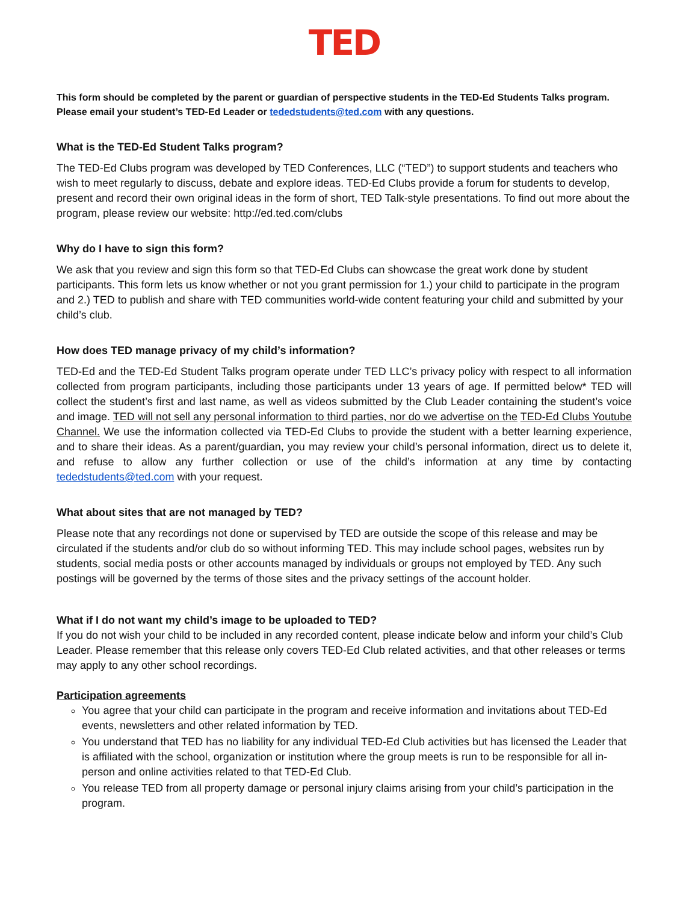TED
This form should be completed by the parent or guardian of perspective students in the TED-Ed Students Talks program.
Please email your student’s TED-Ed Leader or tededstudents@ted.com with any questions.
What is the TED-Ed Student Talks program?
The TED-Ed Clubs program was developed by TED Conferences, LLC (“TED”) to support students and teachers who wish to meet regularly to discuss, debate and explore ideas. TED-Ed Clubs provide a forum for students to develop, present and record their own original ideas in the form of short, TED Talk-style presentations. To find out more about the program, please review our website: http://ed.ted.com/clubs
Why do I have to sign this form?
We ask that you review and sign this form so that TED-Ed Clubs can showcase the great work done by student participants. This form lets us know whether or not you grant permission for 1.) your child to participate in the program and 2.) TED to publish and share with TED communities world-wide content featuring your child and submitted by your child’s club.
How does TED manage privacy of my child’s information?
TED-Ed and the TED-Ed Student Talks program operate under TED LLC’s privacy policy with respect to all information collected from program participants, including those participants under 13 years of age. If permitted below* TED will collect the student’s first and last name, as well as videos submitted by the Club Leader containing the student’s voice and image. TED will not sell any personal information to third parties, nor do we advertise on the TED-Ed Clubs Youtube Channel. We use the information collected via TED-Ed Clubs to provide the student with a better learning experience, and to share their ideas. As a parent/guardian, you may review your child’s personal information, direct us to delete it, and refuse to allow any further collection or use of the child’s information at any time by contacting tededstudents@ted.com with your request.
What about sites that are not managed by TED?
Please note that any recordings not done or supervised by TED are outside the scope of this release and may be circulated if the students and/or club do so without informing TED. This may include school pages, websites run by students, social media posts or other accounts managed by individuals or groups not employed by TED. Any such postings will be governed by the terms of those sites and the privacy settings of the account holder.
What if I do not want my child’s image to be uploaded to TED?
If you do not wish your child to be included in any recorded content, please indicate below and inform your child’s Club Leader. Please remember that this release only covers TED-Ed Club related activities, and that other releases or terms may apply to any other school recordings.
Participation agreements
You agree that your child can participate in the program and receive information and invitations about TED-Ed events, newsletters and other related information by TED.
You understand that TED has no liability for any individual TED-Ed Club activities but has licensed the Leader that is affiliated with the school, organization or institution where the group meets is run to be responsible for all in-person and online activities related to that TED-Ed Club.
You release TED from all property damage or personal injury claims arising from your child’s participation in the program.